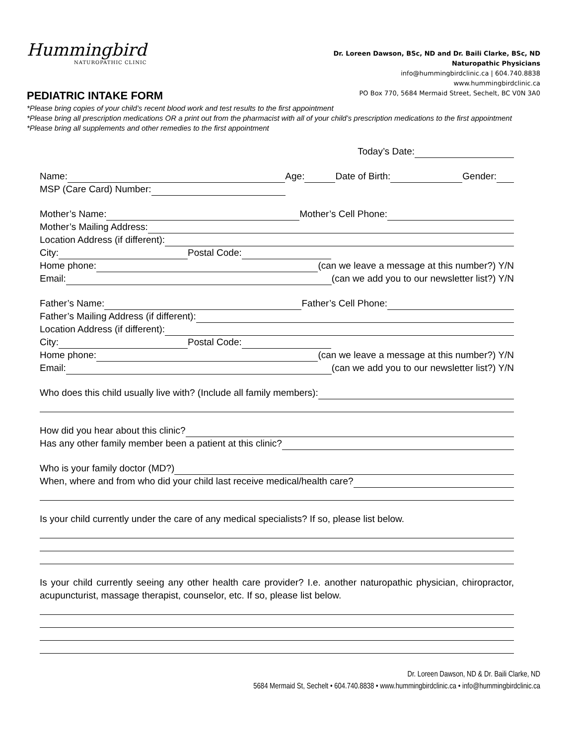Hummingbird
NATUROPATHIC CLINIC
Dr. Loreen Dawson, BSc, ND and Dr. Baili Clarke, BSc, ND
Naturopathic Physicians
info@hummingbirdclinic.ca | 604.740.8838
www.hummingbirdclinic.ca
PO Box 770, 5684 Mermaid Street, Sechelt, BC V0N 3A0
PEDIATRIC INTAKE FORM
*Please bring copies of your child’s recent blood work and test results to the first appointment
*Please bring all prescription medications OR a print out from the pharmacist with all of your child’s prescription medications to the first appointment
*Please bring all supplements and other remedies to the first appointment
Today’s Date:
Name: Age: Date of Birth: Gender:
MSP (Care Card) Number:
Mother’s Name: Mother’s Cell Phone:
Mother’s Mailing Address:
Location Address (if different):
City: Postal Code:
Home phone: (can we leave a message at this number?) Y/N
Email: (can we add you to our newsletter list?) Y/N
Father’s Name: Father’s Cell Phone:
Father’s Mailing Address (if different):
Location Address (if different):
City: Postal Code:
Home phone: (can we leave a message at this number?) Y/N
Email: (can we add you to our newsletter list?) Y/N
Who does this child usually live with? (Include all family members):
How did you hear about this clinic?
Has any other family member been a patient at this clinic?
Who is your family doctor (MD?)
When, where and from who did your child last receive medical/health care?
Is your child currently under the care of any medical specialists? If so, please list below.
Is your child currently seeing any other health care provider? I.e. another naturopathic physician, chiropractor, acupuncturist, massage therapist, counselor, etc. If so, please list below.
Dr. Loreen Dawson, ND & Dr. Baili Clarke, ND
5684 Mermaid St, Sechelt • 604.740.8838 • www.hummingbirdclinic.ca • info@hummingbirdclinic.ca